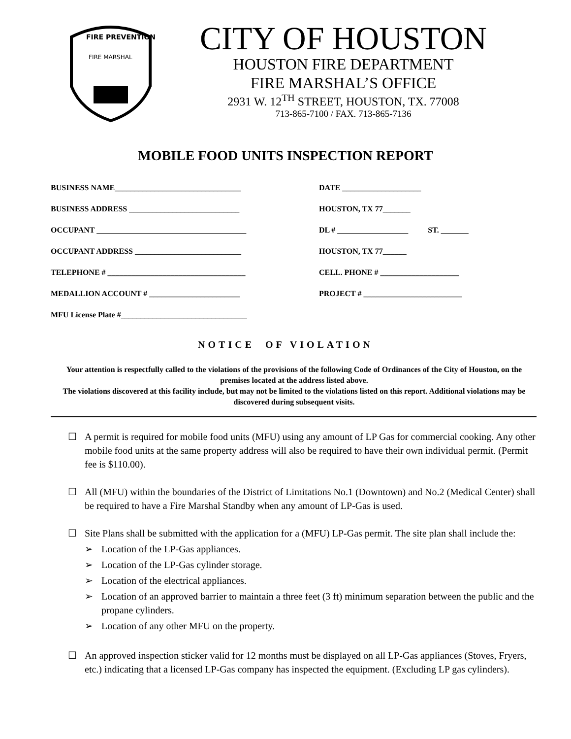FIRE PREVENTION
FIRE MARSHAL
CITY OF HOUSTON
HOUSTON FIRE DEPARTMENT
FIRE MARSHAL’S OFFICE
2931 W. 12<sup>TH</sup> STREET, HOUSTON, TX. 77008
713-865-7100 / FAX. 713-865-7136
MOBILE FOOD UNITS INSPECTION REPORT
BUSINESS NAME________________________________
DATE ____________________
BUSINESS ADDRESS ____________________________
HOUSTON, TX 77_______
OCCUPANT ______________________________________
DL # __________________ ST. _______
OCCUPANT ADDRESS ___________________________
HOUSTON, TX 77______
TELEPHONE # ___________________________________
CELL. PHONE # ____________________
MEDALLION ACCOUNT # _______________________
PROJECT # _________________________
MFU License Plate #________________________________
NOTICE OF VIOLATION
Your attention is respectfully called to the violations of the provisions of the following Code of Ordinances of the City of Houston, on the premises located at the address listed above.
The violations discovered at this facility include, but may not be limited to the violations listed on this report. Additional violations may be discovered during subsequent visits.
☐ A permit is required for mobile food units (MFU) using any amount of LP Gas for commercial cooking. Any other mobile food units at the same property address will also be required to have their own individual permit. (Permit fee is $110.00).
☐ All (MFU) within the boundaries of the District of Limitations No.1 (Downtown) and No.2 (Medical Center) shall be required to have a Fire Marshal Standby when any amount of LP-Gas is used.
☐ Site Plans shall be submitted with the application for a (MFU) LP-Gas permit. The site plan shall include the:
➢ Location of the LP-Gas appliances.
➢ Location of the LP-Gas cylinder storage.
➢ Location of the electrical appliances.
➢ Location of an approved barrier to maintain a three feet (3 ft) minimum separation between the public and the propane cylinders.
➢ Location of any other MFU on the property.
☐ An approved inspection sticker valid for 12 months must be displayed on all LP-Gas appliances (Stoves, Fryers, etc.) indicating that a licensed LP-Gas company has inspected the equipment. (Excluding LP gas cylinders).